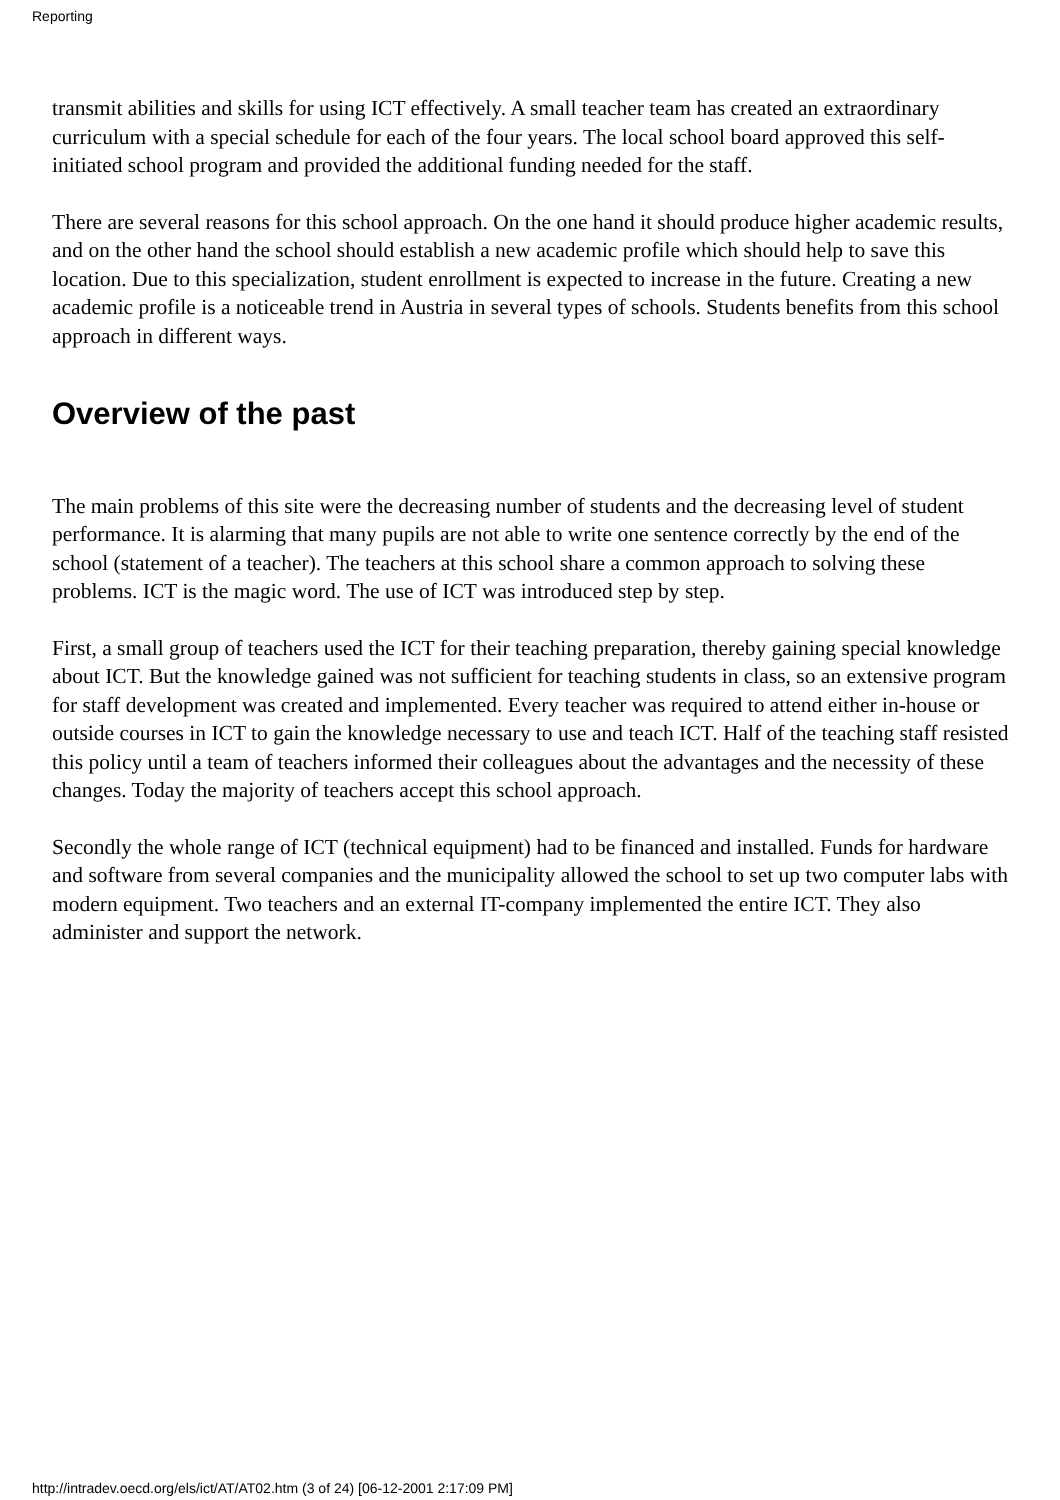Reporting
transmit abilities and skills for using ICT effectively. A small teacher team has created an extraordinary curriculum with a special schedule for each of the four years. The local school board approved this self-initiated school program and provided the additional funding needed for the staff.
There are several reasons for this school approach. On the one hand it should produce higher academic results, and on the other hand the school should establish a new academic profile which should help to save this location. Due to this specialization, student enrollment is expected to increase in the future. Creating a new academic profile is a noticeable trend in Austria in several types of schools. Students benefits from this school approach in different ways.
Overview of the past
The main problems of this site were the decreasing number of students and the decreasing level of student performance. It is alarming that many pupils are not able to write one sentence correctly by the end of the school (statement of a teacher). The teachers at this school share a common approach to solving these problems. ICT is the magic word. The use of ICT was introduced step by step.
First, a small group of teachers used the ICT for their teaching preparation, thereby gaining special knowledge about ICT. But the knowledge gained was not sufficient for teaching students in class, so an extensive program for staff development was created and implemented. Every teacher was required to attend either in-house or outside courses in ICT to gain the knowledge necessary to use and teach ICT. Half of the teaching staff resisted this policy until a team of teachers informed their colleagues about the advantages and the necessity of these changes. Today the majority of teachers accept this school approach.
Secondly the whole range of ICT (technical equipment) had to be financed and installed. Funds for hardware and software from several companies and the municipality allowed the school to set up two computer labs with modern equipment. Two teachers and an external IT-company implemented the entire ICT. They also administer and support the network.
http://intradev.oecd.org/els/ict/AT/AT02.htm (3 of 24) [06-12-2001 2:17:09 PM]